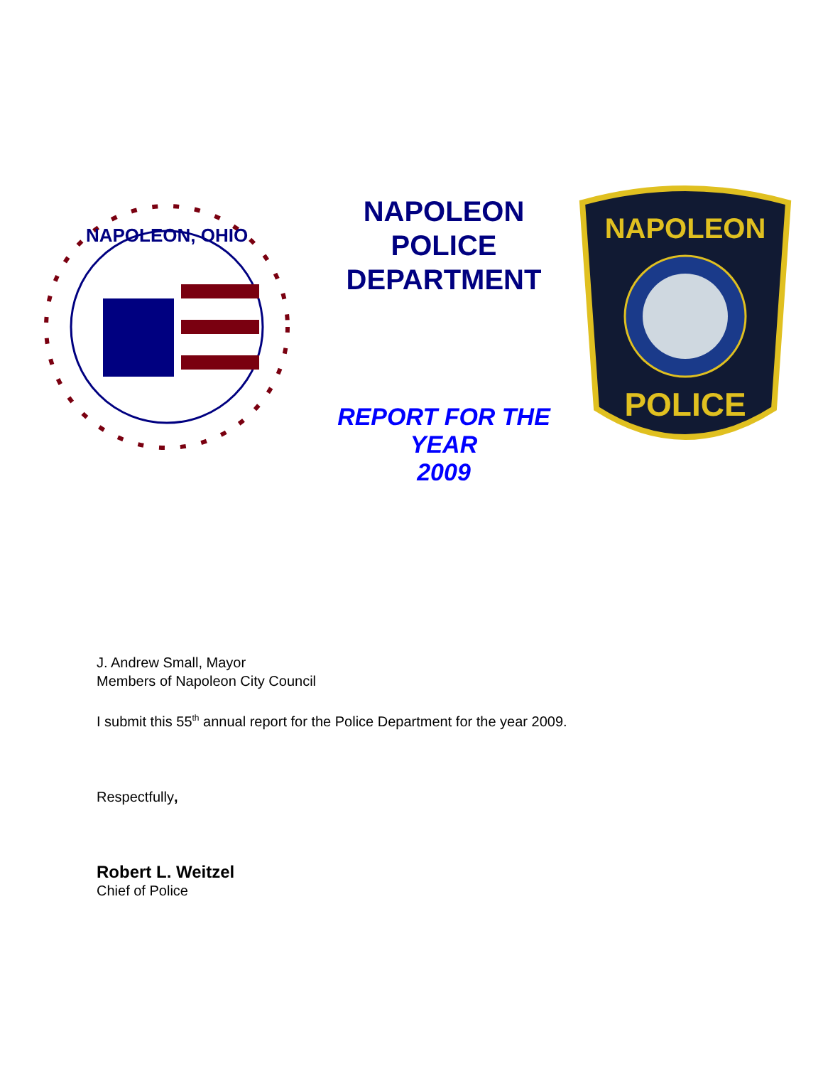NAPOLEON, OHIO
NAPOLEON
POLICE
DEPARTMENT
REPORT FOR THE
YEAR
2009
NAPOLEON
POLICE
J. Andrew Small, Mayor
Members of Napoleon City Council
I submit this 55<sup>th</sup> annual report for the Police Department for the year 2009.
Respectfully,
Robert L. Weitzel
Chief of Police